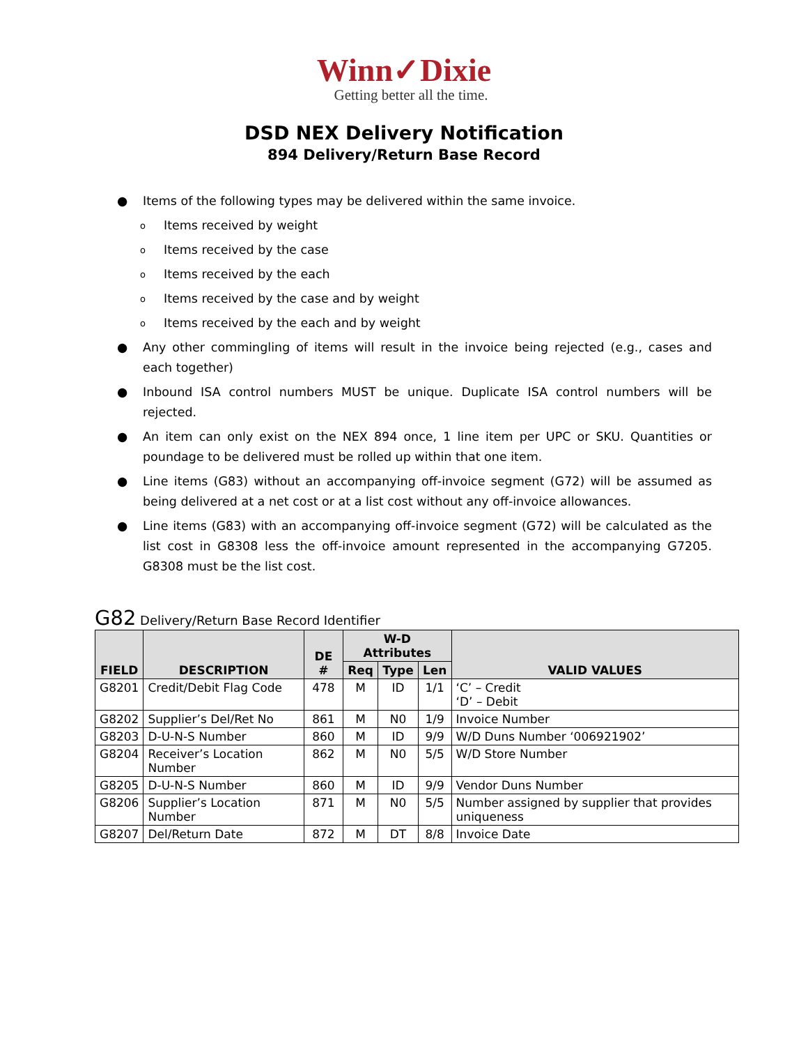Winn✓Dixie
Getting better all the time.
DSD NEX Delivery Notification
894 Delivery/Return Base Record
● Items of the following types may be delivered within the same invoice.
o Items received by weight
o Items received by the case
o Items received by the each
o Items received by the case and by weight
o Items received by the each and by weight
● Any other commingling of items will result in the invoice being rejected (e.g., cases and each together)
● Inbound ISA control numbers MUST be unique. Duplicate ISA control numbers will be rejected.
● An item can only exist on the NEX 894 once, 1 line item per UPC or SKU. Quantities or poundage to be delivered must be rolled up within that one item.
● Line items (G83) without an accompanying off-invoice segment (G72) will be assumed as being delivered at a net cost or at a list cost without any off-invoice allowances.
● Line items (G83) with an accompanying off-invoice segment (G72) will be calculated as the list cost in G8308 less the off-invoice amount represented in the accompanying G7205. G8308 must be the list cost.
G82 Delivery/Return Base Record Identifier
| FIELD | DESCRIPTION | DE # | W-D Attributes | | | VALID VALUES |
| --- | --- | --- | --- | --- | --- | --- |
| | | | Req | Type | Len | |
| G8201 | Credit/Debit Flag Code | 478 | M | ID | 1/1 | ‘C’ – Credit ‘D’ – Debit |
| G8202 | Supplier’s Del/Ret No | 861 | M | N0 | 1/9 | Invoice Number |
| G8203 | D-U-N-S Number | 860 | M | ID | 9/9 | W/D Duns Number ‘006921902’ |
| G8204 | Receiver’s Location Number | 862 | M | N0 | 5/5 | W/D Store Number |
| G8205 | D-U-N-S Number | 860 | M | ID | 9/9 | Vendor Duns Number |
| G8206 | Supplier’s Location Number | 871 | M | N0 | 5/5 | Number assigned by supplier that provides uniqueness |
| G8207 | Del/Return Date | 872 | M | DT | 8/8 | Invoice Date |